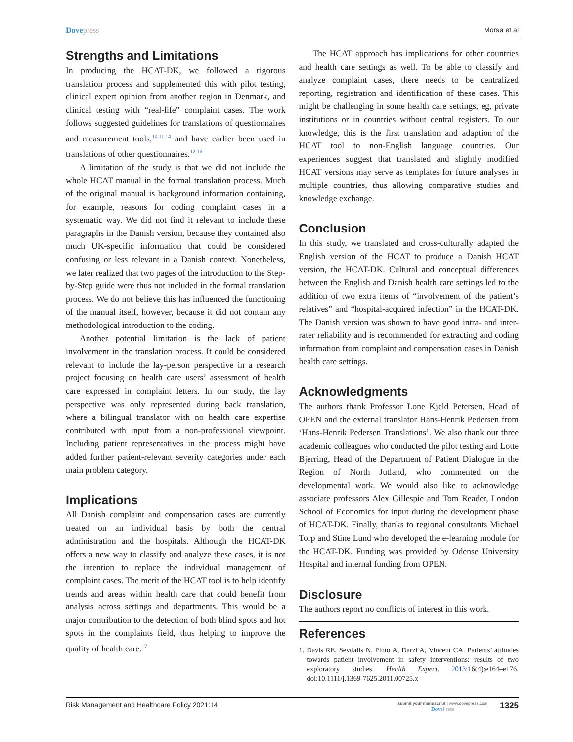Dovepress Morsø et al
Strengths and Limitations
In producing the HCAT-DK, we followed a rigorous translation process and supplemented this with pilot testing, clinical expert opinion from another region in Denmark, and clinical testing with “real-life” complaint cases. The work follows suggested guidelines for translations of questionnaires and measurement tools,<sup>10,11,14</sup> and have earlier been used in translations of other questionnaires.<sup>12,16</sup>
A limitation of the study is that we did not include the whole HCAT manual in the formal translation process. Much of the original manual is background information containing, for example, reasons for coding complaint cases in a systematic way. We did not find it relevant to include these paragraphs in the Danish version, because they contained also much UK-specific information that could be considered confusing or less relevant in a Danish context. Nonetheless, we later realized that two pages of the introduction to the Step-by-Step guide were thus not included in the formal translation process. We do not believe this has influenced the functioning of the manual itself, however, because it did not contain any methodological introduction to the coding.
Another potential limitation is the lack of patient involvement in the translation process. It could be considered relevant to include the lay-person perspective in a research project focusing on health care users’ assessment of health care expressed in complaint letters. In our study, the lay perspective was only represented during back translation, where a bilingual translator with no health care expertise contributed with input from a non-professional viewpoint. Including patient representatives in the process might have added further patient-relevant severity categories under each main problem category.
Implications
All Danish complaint and compensation cases are currently treated on an individual basis by both the central administration and the hospitals. Although the HCAT-DK offers a new way to classify and analyze these cases, it is not the intention to replace the individual management of complaint cases. The merit of the HCAT tool is to help identify trends and areas within health care that could benefit from analysis across settings and departments. This would be a major contribution to the detection of both blind spots and hot spots in the complaints field, thus helping to improve the quality of health care.<sup>17</sup>
The HCAT approach has implications for other countries and health care settings as well. To be able to classify and analyze complaint cases, there needs to be centralized reporting, registration and identification of these cases. This might be challenging in some health care settings, eg, private institutions or in countries without central registers. To our knowledge, this is the first translation and adaption of the HCAT tool to non-English language countries. Our experiences suggest that translated and slightly modified HCAT versions may serve as templates for future analyses in multiple countries, thus allowing comparative studies and knowledge exchange.
Conclusion
In this study, we translated and cross-culturally adapted the English version of the HCAT to produce a Danish HCAT version, the HCAT-DK. Cultural and conceptual differences between the English and Danish health care settings led to the addition of two extra items of “involvement of the patient’s relatives” and “hospital-acquired infection” in the HCAT-DK. The Danish version was shown to have good intra- and inter-rater reliability and is recommended for extracting and coding information from complaint and compensation cases in Danish health care settings.
Acknowledgments
The authors thank Professor Lone Kjeld Petersen, Head of OPEN and the external translator Hans-Henrik Pedersen from ‘Hans-Henrik Pedersen Translations’. We also thank our three academic colleagues who conducted the pilot testing and Lotte Bjerring, Head of the Department of Patient Dialogue in the Region of North Jutland, who commented on the developmental work. We would also like to acknowledge associate professors Alex Gillespie and Tom Reader, London School of Economics for input during the development phase of HCAT-DK. Finally, thanks to regional consultants Michael Torp and Stine Lund who developed the e-learning module for the HCAT-DK. Funding was provided by Odense University Hospital and internal funding from OPEN.
Disclosure
The authors report no conflicts of interest in this work.
References
1. Davis RE, Sevdalis N, Pinto A, Darzi A, Vincent CA. Patients’ attitudes towards patient involvement in safety interventions: results of two exploratory studies. Health Expect. 2013;16(4):e164–e176. doi:10.1111/j.1369-7625.2011.00725.x
Risk Management and Healthcare Policy 2021:14
submit your manuscript | www.dovepress.com
DovePress
1325